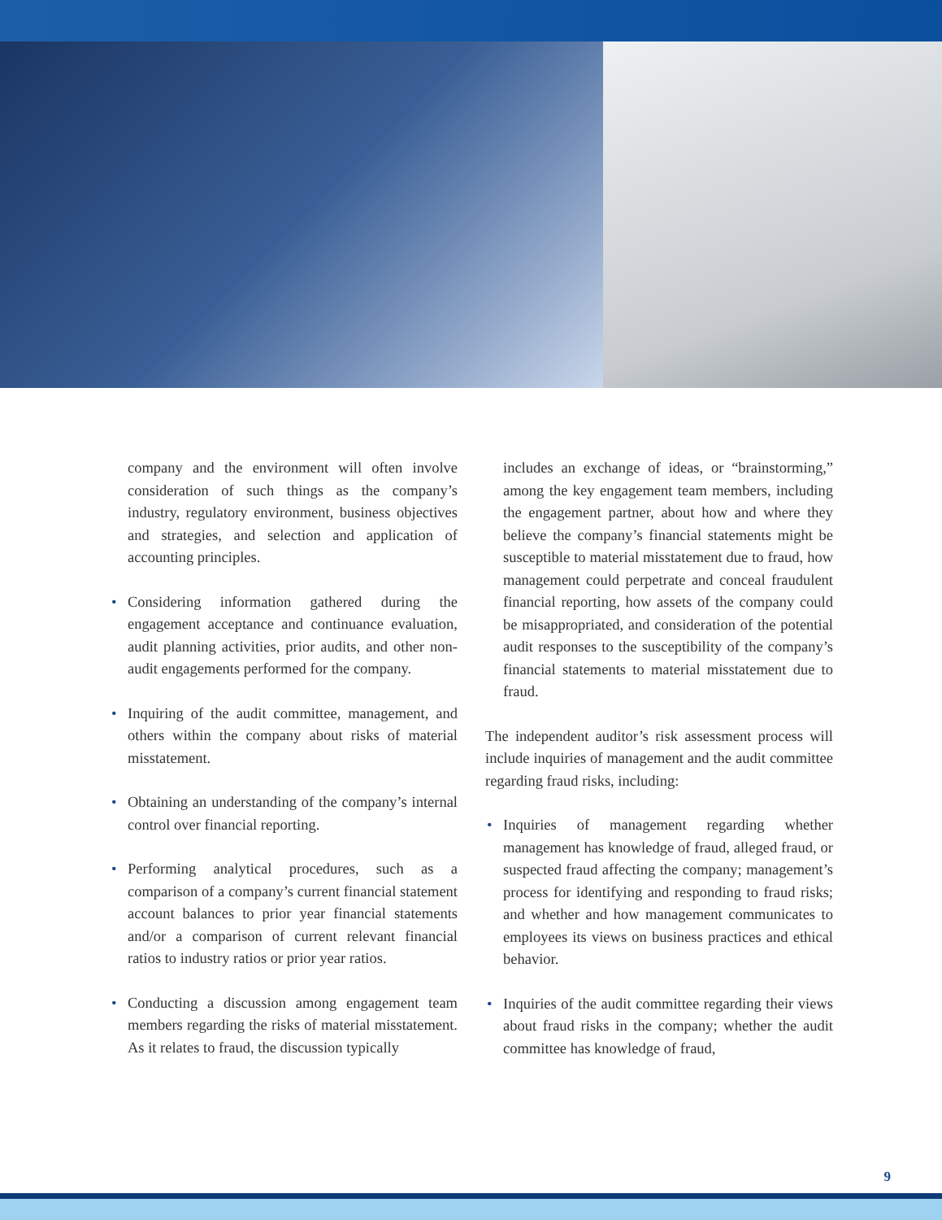company and the environment will often involve consideration of such things as the company’s industry, regulatory environment, business objectives and strategies, and selection and application of accounting principles.
• Considering information gathered during the engagement acceptance and continuance evaluation, audit planning activities, prior audits, and other non-audit engagements performed for the company.
• Inquiring of the audit committee, management, and others within the company about risks of material misstatement.
• Obtaining an understanding of the company’s internal control over financial reporting.
• Performing analytical procedures, such as a comparison of a company’s current financial statement account balances to prior year financial statements and/or a comparison of current relevant financial ratios to industry ratios or prior year ratios.
• Conducting a discussion among engagement team members regarding the risks of material misstatement. As it relates to fraud, the discussion typically
includes an exchange of ideas, or “brainstorming,” among the key engagement team members, including the engagement partner, about how and where they believe the company’s financial statements might be susceptible to material misstatement due to fraud, how management could perpetrate and conceal fraudulent financial reporting, how assets of the company could be misappropriated, and consideration of the potential audit responses to the susceptibility of the company’s financial statements to material misstatement due to fraud.
The independent auditor’s risk assessment process will include inquiries of management and the audit committee regarding fraud risks, including:
• Inquiries of management regarding whether management has knowledge of fraud, alleged fraud, or suspected fraud affecting the company; management’s process for identifying and responding to fraud risks; and whether and how management communicates to employees its views on business practices and ethical behavior.
• Inquiries of the audit committee regarding their views about fraud risks in the company; whether the audit committee has knowledge of fraud,
9